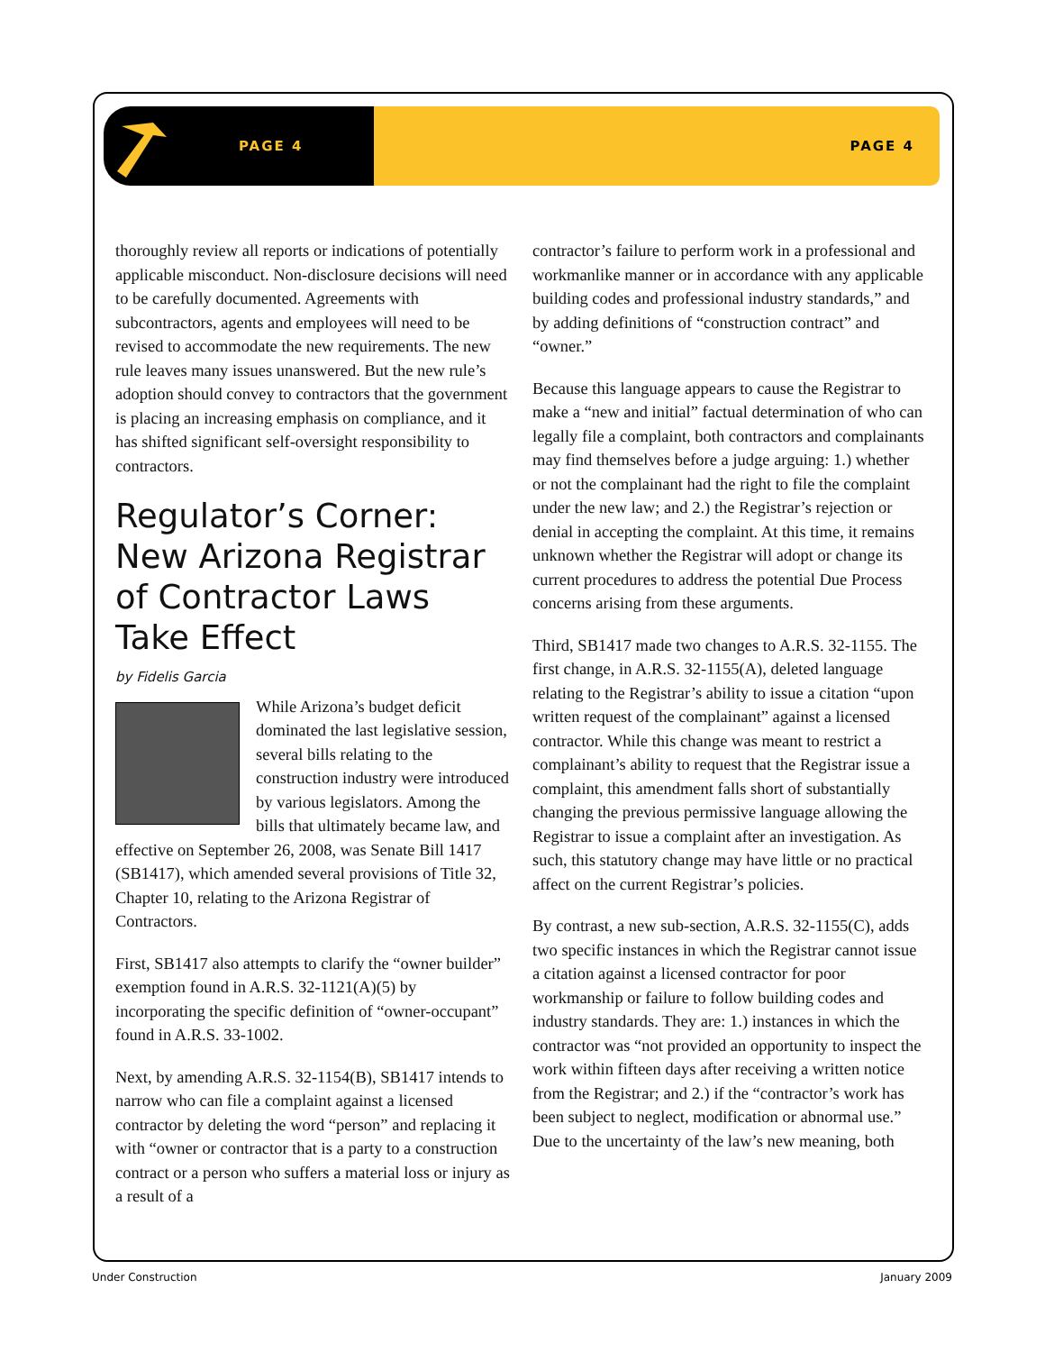PAGE 4 PAGE 4
thoroughly review all reports or indications of potentially applicable misconduct. Non-disclosure decisions will need to be carefully documented. Agreements with subcontractors, agents and employees will need to be revised to accommodate the new requirements. The new rule leaves many issues unanswered. But the new rule’s adoption should convey to contractors that the government is placing an increasing emphasis on compliance, and it has shifted significant self-oversight responsibility to contractors.
Regulator’s Corner: New Arizona Registrar of Contractor Laws Take Effect
by Fidelis Garcia
While Arizona’s budget deficit dominated the last legislative session, several bills relating to the construction industry were introduced by various legislators. Among the bills that ultimately became law, and effective on September 26, 2008, was Senate Bill 1417 (SB1417), which amended several provisions of Title 32, Chapter 10, relating to the Arizona Registrar of Contractors.
First, SB1417 also attempts to clarify the “owner builder” exemption found in A.R.S. 32-1121(A)(5) by incorporating the specific definition of “owner-occupant” found in A.R.S. 33-1002.
Next, by amending A.R.S. 32-1154(B), SB1417 intends to narrow who can file a complaint against a licensed contractor by deleting the word “person” and replacing it with “owner or contractor that is a party to a construction contract or a person who suffers a material loss or injury as a result of a
contractor’s failure to perform work in a professional and workmanlike manner or in accordance with any applicable building codes and professional industry standards,” and by adding definitions of “construction contract” and “owner.”
Because this language appears to cause the Registrar to make a “new and initial” factual determination of who can legally file a complaint, both contractors and complainants may find themselves before a judge arguing: 1.) whether or not the complainant had the right to file the complaint under the new law; and 2.) the Registrar’s rejection or denial in accepting the complaint. At this time, it remains unknown whether the Registrar will adopt or change its current procedures to address the potential Due Process concerns arising from these arguments.
Third, SB1417 made two changes to A.R.S. 32-1155. The first change, in A.R.S. 32-1155(A), deleted language relating to the Registrar’s ability to issue a citation “upon written request of the complainant” against a licensed contractor. While this change was meant to restrict a complainant’s ability to request that the Registrar issue a complaint, this amendment falls short of substantially changing the previous permissive language allowing the Registrar to issue a complaint after an investigation. As such, this statutory change may have little or no practical affect on the current Registrar’s policies.
By contrast, a new sub-section, A.R.S. 32-1155(C), adds two specific instances in which the Registrar cannot issue a citation against a licensed contractor for poor workmanship or failure to follow building codes and industry standards. They are: 1.) instances in which the contractor was “not provided an opportunity to inspect the work within fifteen days after receiving a written notice from the Registrar; and 2.) if the “contractor’s work has been subject to neglect, modification or abnormal use.” Due to the uncertainty of the law’s new meaning, both
Under Construction January 2009